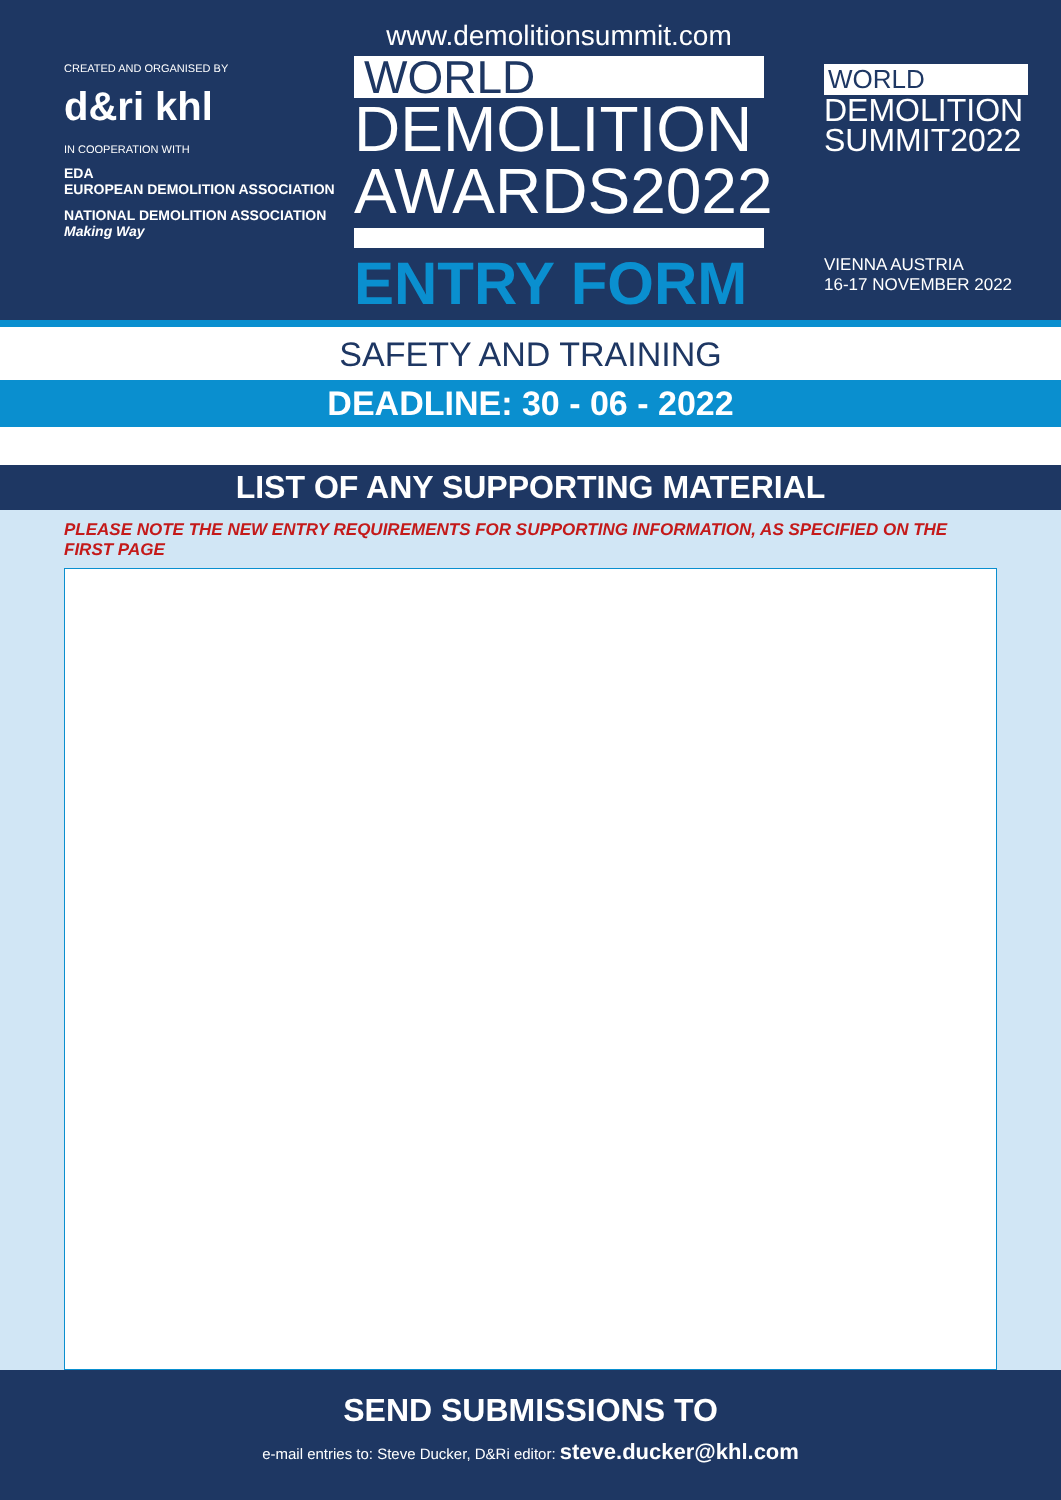CREATED AND ORGANISED BY
d&ri khl
IN COOPERATION WITH
EDA
EUROPEAN DEMOLITION ASSOCIATION
NATIONAL DEMOLITION ASSOCIATION
Making Way
www.demolitionsummit.com
WORLD
DEMOLITION
AWARDS2022
ENTRY FORM
WORLD
DEMOLITION
SUMMIT2022
VIENNA AUSTRIA
16-17 NOVEMBER 2022
SAFETY AND TRAINING
DEADLINE: 30 - 06 - 2022
LIST OF ANY SUPPORTING MATERIAL
PLEASE NOTE THE NEW ENTRY REQUIREMENTS FOR SUPPORTING INFORMATION, AS SPECIFIED ON THE FIRST PAGE
SEND SUBMISSIONS TO
e-mail entries to: Steve Ducker, D&Ri editor: steve.ducker@khl.com